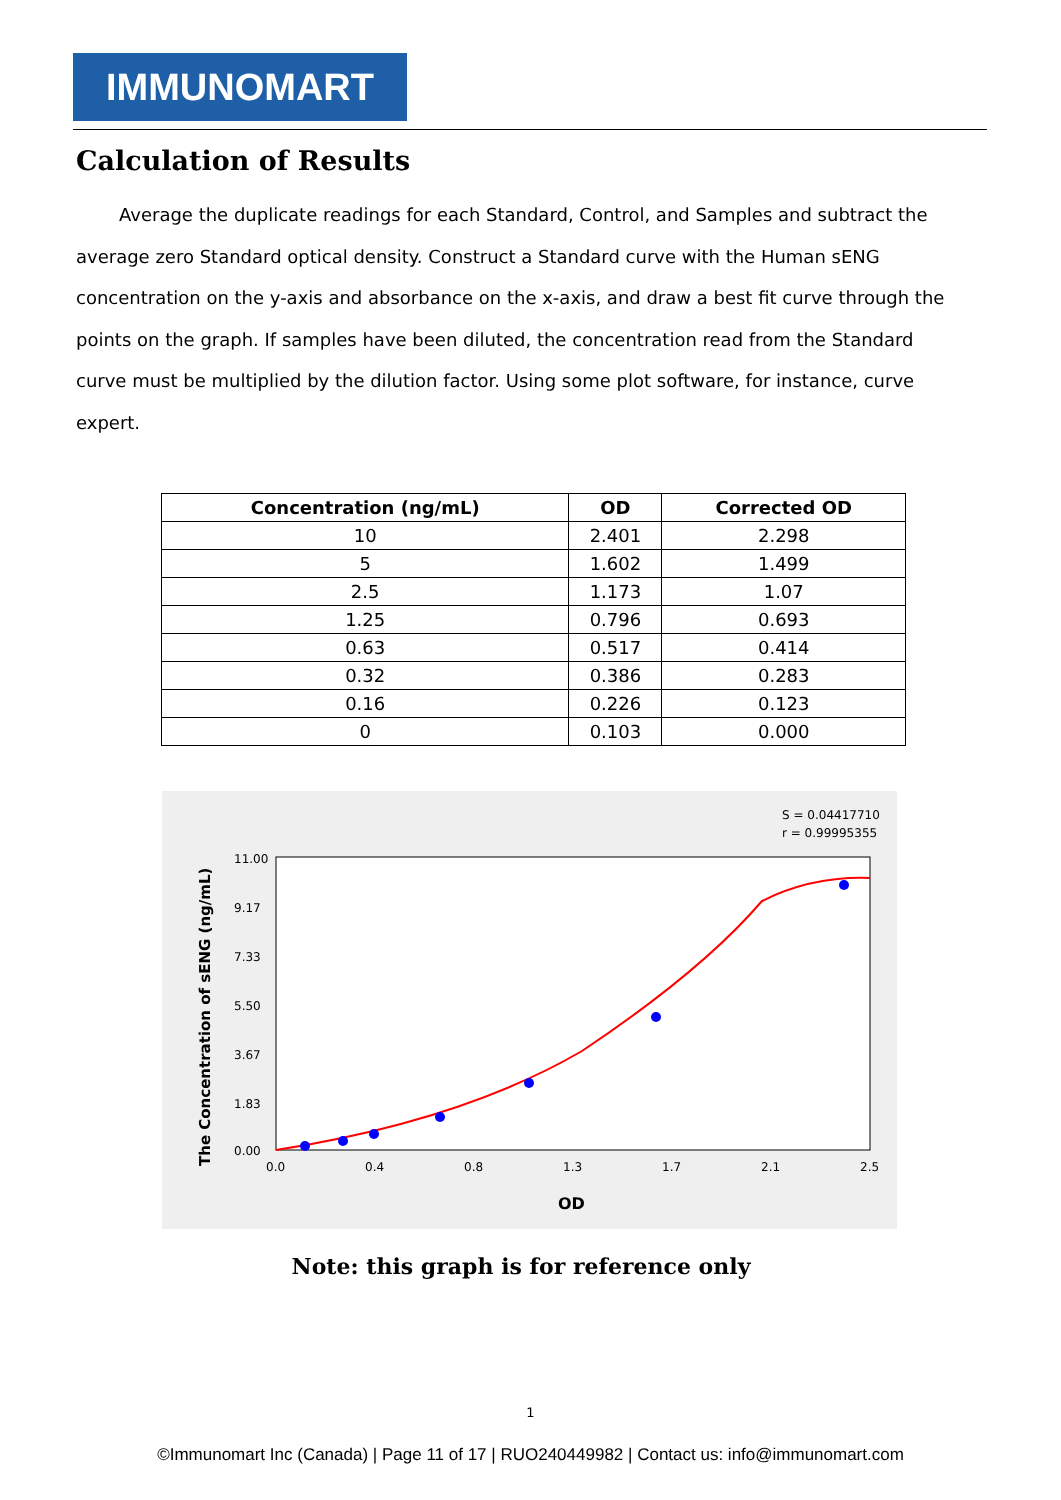IMMUNOMART
Calculation of Results
Average the duplicate readings for each Standard, Control, and Samples and subtract the average zero Standard optical density. Construct a Standard curve with the Human sENG concentration on the y-axis and absorbance on the x-axis, and draw a best fit curve through the points on the graph. If samples have been diluted, the concentration read from the Standard curve must be multiplied by the dilution factor. Using some plot software, for instance, curve expert.
| Concentration (ng/mL) | OD | Corrected OD |
| --- | --- | --- |
| 10 | 2.401 | 2.298 |
| 5 | 1.602 | 1.499 |
| 2.5 | 1.173 | 1.07 |
| 1.25 | 0.796 | 0.693 |
| 0.63 | 0.517 | 0.414 |
| 0.32 | 0.386 | 0.283 |
| 0.16 | 0.226 | 0.123 |
| 0 | 0.103 | 0.000 |
S = 0.04417710
r = 0.99995355
The Concentration of sENG (ng/mL)
11.00
9.17
7.33
5.50
3.67
1.83
0.00
0.0
0.4
0.8
1.3
1.7
2.1
2.5
OD
Note: this graph is for reference only
1
©Immunomart Inc (Canada) | Page 11 of 17 | RUO240449982 | Contact us: info@immunomart.com